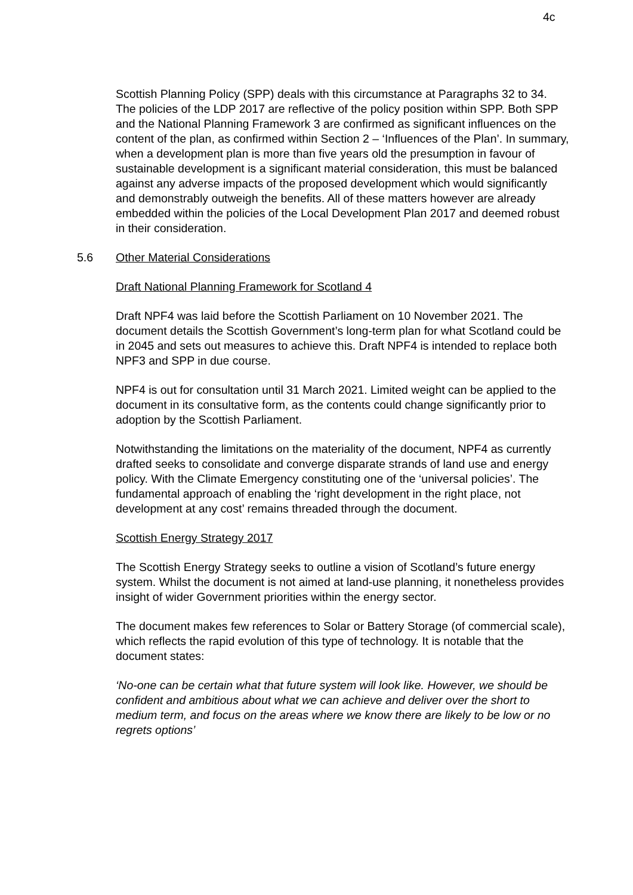4c
Scottish Planning Policy (SPP) deals with this circumstance at Paragraphs 32 to 34. The policies of the LDP 2017 are reflective of the policy position within SPP. Both SPP and the National Planning Framework 3 are confirmed as significant influences on the content of the plan, as confirmed within Section 2 – ‘Influences of the Plan’. In summary, when a development plan is more than five years old the presumption in favour of sustainable development is a significant material consideration, this must be balanced against any adverse impacts of the proposed development which would significantly and demonstrably outweigh the benefits. All of these matters however are already embedded within the policies of the Local Development Plan 2017 and deemed robust in their consideration.
5.6 Other Material Considerations
Draft National Planning Framework for Scotland 4
Draft NPF4 was laid before the Scottish Parliament on 10 November 2021. The document details the Scottish Government’s long-term plan for what Scotland could be in 2045 and sets out measures to achieve this. Draft NPF4 is intended to replace both NPF3 and SPP in due course.
NPF4 is out for consultation until 31 March 2021. Limited weight can be applied to the document in its consultative form, as the contents could change significantly prior to adoption by the Scottish Parliament.
Notwithstanding the limitations on the materiality of the document, NPF4 as currently drafted seeks to consolidate and converge disparate strands of land use and energy policy. With the Climate Emergency constituting one of the ‘universal policies’. The fundamental approach of enabling the ‘right development in the right place, not development at any cost’ remains threaded through the document.
Scottish Energy Strategy 2017
The Scottish Energy Strategy seeks to outline a vision of Scotland’s future energy system. Whilst the document is not aimed at land-use planning, it nonetheless provides insight of wider Government priorities within the energy sector.
The document makes few references to Solar or Battery Storage (of commercial scale), which reflects the rapid evolution of this type of technology. It is notable that the document states:
‘No-one can be certain what that future system will look like. However, we should be confident and ambitious about what we can achieve and deliver over the short to medium term, and focus on the areas where we know there are likely to be low or no regrets options’